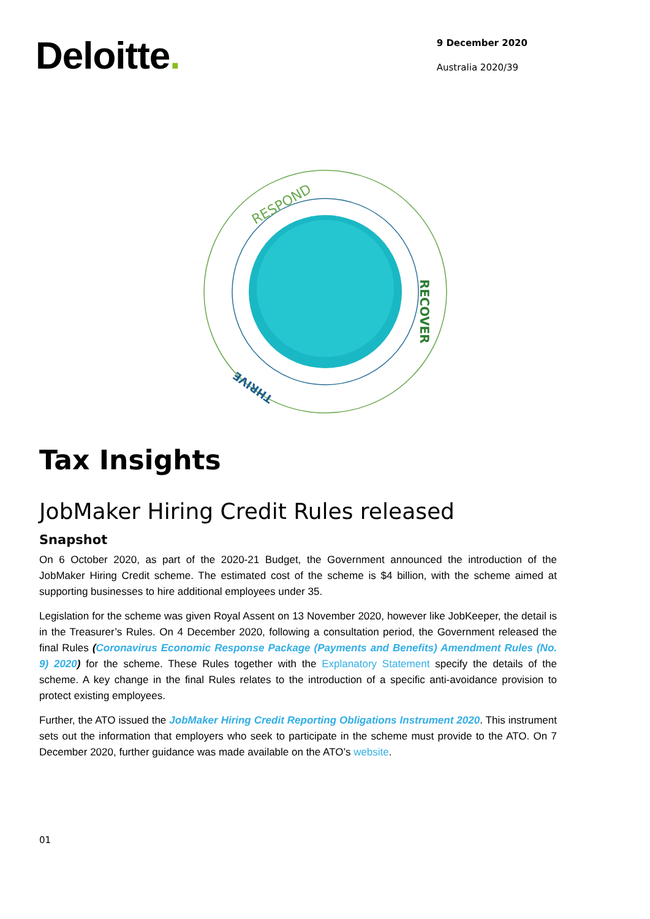Deloitte.
9 December 2020
Australia 2020/39
RESPOND
RECOVER
THRIVE
Tax Insights
JobMaker Hiring Credit Rules released
Snapshot
On 6 October 2020, as part of the 2020-21 Budget, the Government announced the introduction of the JobMaker Hiring Credit scheme. The estimated cost of the scheme is $4 billion, with the scheme aimed at supporting businesses to hire additional employees under 35.
Legislation for the scheme was given Royal Assent on 13 November 2020, however like JobKeeper, the detail is in the Treasurer’s Rules. On 4 December 2020, following a consultation period, the Government released the final Rules (Coronavirus Economic Response Package (Payments and Benefits) Amendment Rules (No. 9) 2020) for the scheme. These Rules together with the Explanatory Statement specify the details of the scheme. A key change in the final Rules relates to the introduction of a specific anti-avoidance provision to protect existing employees.
Further, the ATO issued the JobMaker Hiring Credit Reporting Obligations Instrument 2020. This instrument sets out the information that employers who seek to participate in the scheme must provide to the ATO. On 7 December 2020, further guidance was made available on the ATO’s website.
01